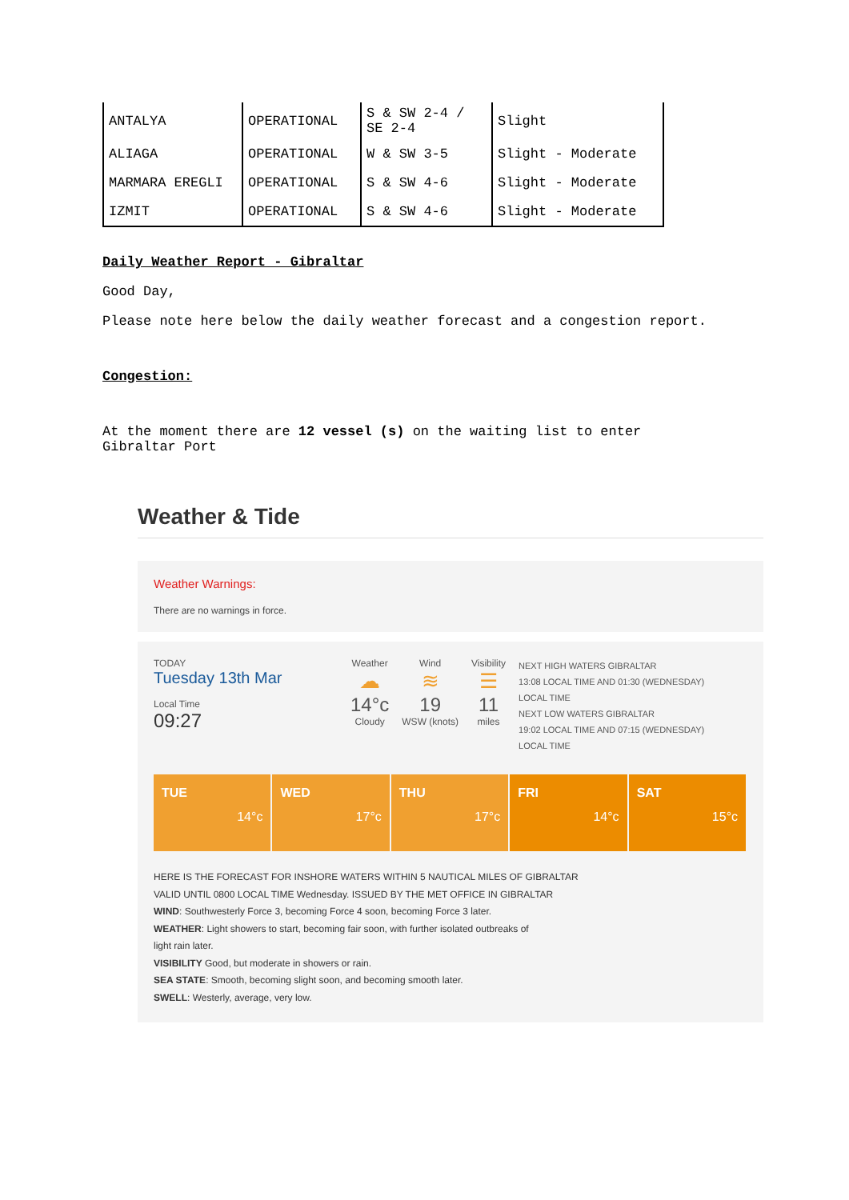| ANTALYA | OPERATIONAL | S & SW 2-4 / SE 2-4 | Slight |
| ALIAGA | OPERATIONAL | W & SW 3-5 | Slight - Moderate |
| MARMARA EREGLI | OPERATIONAL | S & SW 4-6 | Slight - Moderate |
| IZMIT | OPERATIONAL | S & SW 4-6 | Slight - Moderate |
Daily Weather Report - Gibraltar
Good Day,
Please note here below the daily weather forecast and a congestion report.
Congestion:
At the moment there are 12 vessel (s) on the waiting list to enter
Gibraltar Port
Weather & Tide
Weather Warnings:
There are no warnings in force.
TODAY
Tuesday 13th Mar
Local Time
09:27
Weather
☁
14°c
Cloudy
Wind
≋
19
WSW (knots)
Visibility
☰
11
miles
NEXT HIGH WATERS GIBRALTAR
13:08 LOCAL TIME AND 01:30 (WEDNESDAY)
LOCAL TIME
NEXT LOW WATERS GIBRALTAR
19:02 LOCAL TIME AND 07:15 (WEDNESDAY)
LOCAL TIME
TUE 14°c
WED 17°c
THU 17°c
FRI 14°c
SAT 15°c
HERE IS THE FORECAST FOR INSHORE WATERS WITHIN 5 NAUTICAL MILES OF GIBRALTAR
VALID UNTIL 0800 LOCAL TIME Wednesday. ISSUED BY THE MET OFFICE IN GIBRALTAR
WIND: Southwesterly Force 3, becoming Force 4 soon, becoming Force 3 later.
WEATHER: Light showers to start, becoming fair soon, with further isolated outbreaks of
light rain later.
VISIBILITY Good, but moderate in showers or rain.
SEA STATE: Smooth, becoming slight soon, and becoming smooth later.
SWELL: Westerly, average, very low.